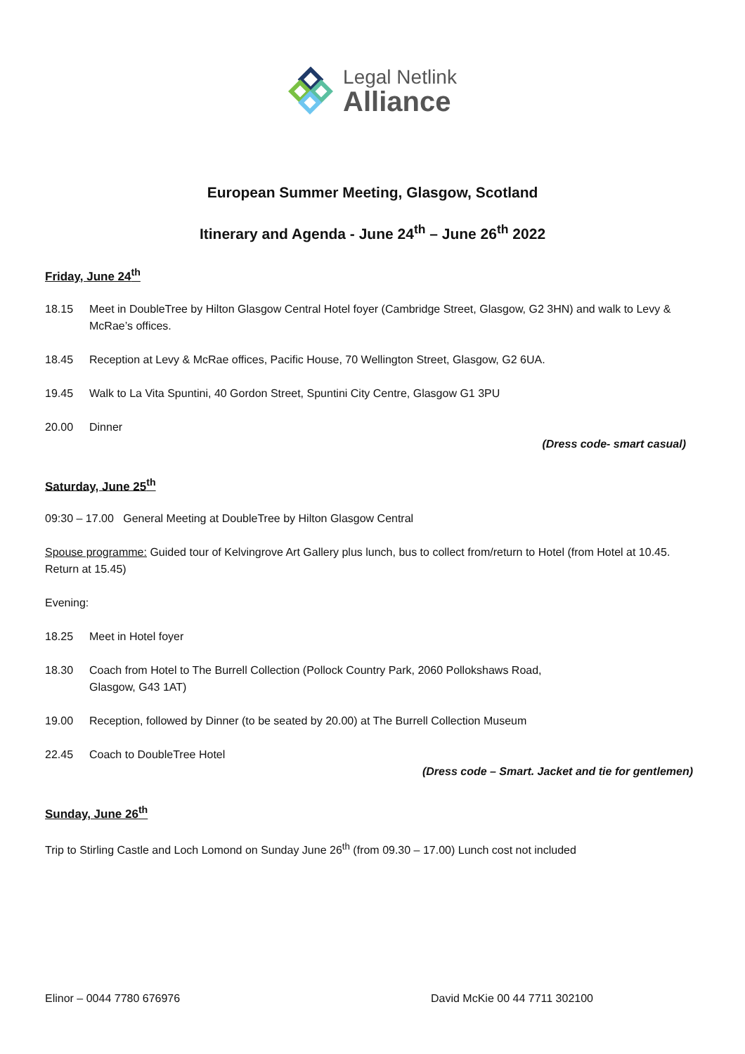Legal Netlink
Alliance
European Summer Meeting, Glasgow, Scotland
Itinerary and Agenda - June 24<sup>th</sup> – June 26<sup>th</sup> 2022
Friday, June 24<sup>th</sup>
18.15 Meet in DoubleTree by Hilton Glasgow Central Hotel foyer (Cambridge Street, Glasgow, G2 3HN) and walk to Levy & McRae’s offices.
18.45 Reception at Levy & McRae offices, Pacific House, 70 Wellington Street, Glasgow, G2 6UA.
19.45 Walk to La Vita Spuntini, 40 Gordon Street, Spuntini City Centre, Glasgow G1 3PU
20.00 Dinner
(Dress code- smart casual)
Saturday, June 25<sup>th</sup>
09:30 – 17.00 General Meeting at DoubleTree by Hilton Glasgow Central
Spouse programme: Guided tour of Kelvingrove Art Gallery plus lunch, bus to collect from/return to Hotel (from Hotel at 10.45. Return at 15.45)
Evening:
18.25 Meet in Hotel foyer
18.30 Coach from Hotel to The Burrell Collection (Pollock Country Park, 2060 Pollokshaws Road,
Glasgow, G43 1AT)
19.00 Reception, followed by Dinner (to be seated by 20.00) at The Burrell Collection Museum
22.45 Coach to DoubleTree Hotel
(Dress code – Smart. Jacket and tie for gentlemen)
Sunday, June 26<sup>th</sup>
Trip to Stirling Castle and Loch Lomond on Sunday June 26<sup>th</sup> (from 09.30 – 17.00) Lunch cost not included
Elinor – 0044 7780 676976 David McKie 00 44 7711 302100